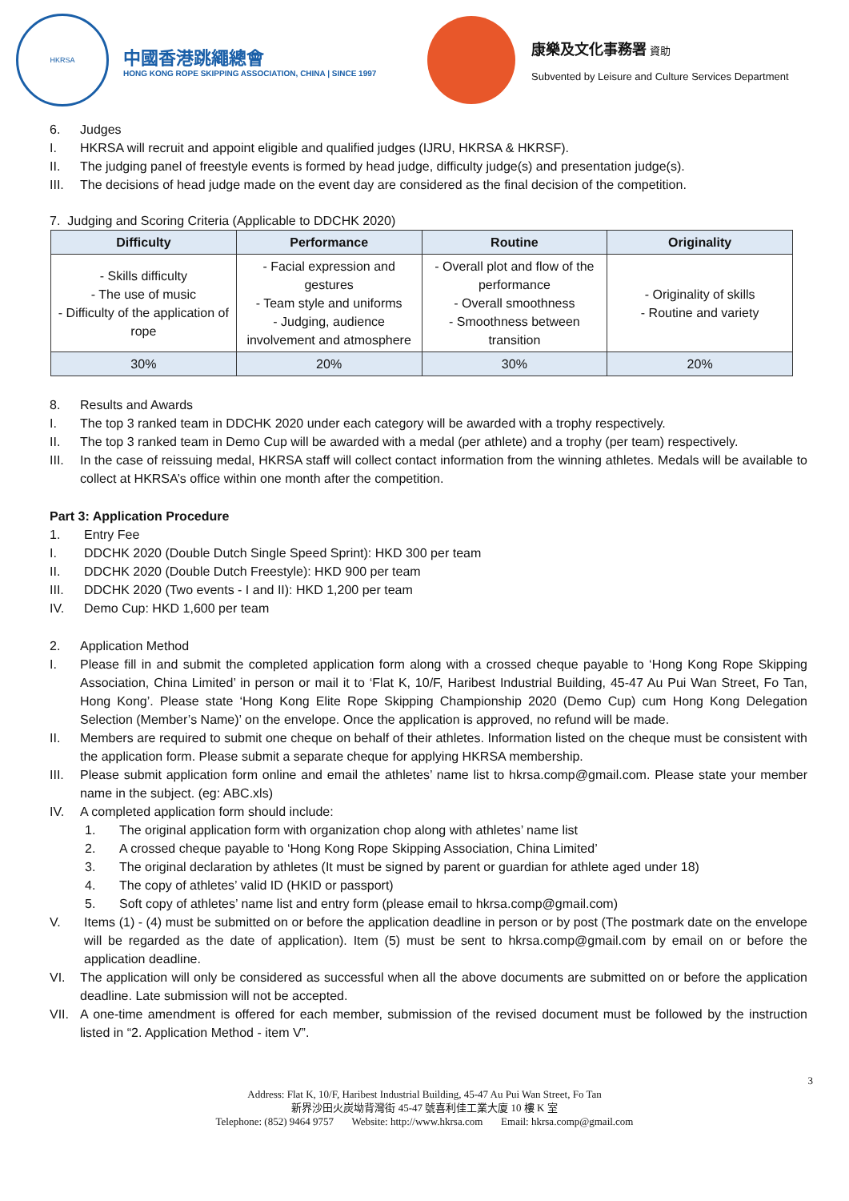HKRSA
中國香港跳繩總會
HONG KONG ROPE SKIPPING ASSOCIATION, CHINA | SINCE 1997
康樂及文化事務署 資助
Subvented by Leisure and Culture Services Department
6. Judges
I. HKRSA will recruit and appoint eligible and qualified judges (IJRU, HKRSA & HKRSF).
II. The judging panel of freestyle events is formed by head judge, difficulty judge(s) and presentation judge(s).
III. The decisions of head judge made on the event day are considered as the final decision of the competition.
7. Judging and Scoring Criteria (Applicable to DDCHK 2020)
| Difficulty | Performance | Routine | Originality |
| --- | --- | --- | --- |
| - Skills difficulty - The use of music - Difficulty of the application of rope | - Facial expression and gestures - Team style and uniforms - Judging, audience involvement and atmosphere | - Overall plot and flow of the performance - Overall smoothness - Smoothness between transition | - Originality of skills - Routine and variety |
| 30% | 20% | 30% | 20% |
8. Results and Awards
I. The top 3 ranked team in DDCHK 2020 under each category will be awarded with a trophy respectively.
II. The top 3 ranked team in Demo Cup will be awarded with a medal (per athlete) and a trophy (per team) respectively.
III. In the case of reissuing medal, HKRSA staff will collect contact information from the winning athletes. Medals will be available to collect at HKRSA’s office within one month after the competition.
Part 3: Application Procedure
1. Entry Fee
I. DDCHK 2020 (Double Dutch Single Speed Sprint): HKD 300 per team
II. DDCHK 2020 (Double Dutch Freestyle): HKD 900 per team
III. DDCHK 2020 (Two events - I and II): HKD 1,200 per team
IV. Demo Cup: HKD 1,600 per team
2. Application Method
I. Please fill in and submit the completed application form along with a crossed cheque payable to ‘Hong Kong Rope Skipping Association, China Limited’ in person or mail it to ‘Flat K, 10/F, Haribest Industrial Building, 45-47 Au Pui Wan Street, Fo Tan, Hong Kong’. Please state ‘Hong Kong Elite Rope Skipping Championship 2020 (Demo Cup) cum Hong Kong Delegation Selection (Member’s Name)’ on the envelope. Once the application is approved, no refund will be made.
II. Members are required to submit one cheque on behalf of their athletes. Information listed on the cheque must be consistent with the application form. Please submit a separate cheque for applying HKRSA membership.
III. Please submit application form online and email the athletes’ name list to hkrsa.comp@gmail.com. Please state your member name in the subject. (eg: ABC.xls)
IV. A completed application form should include:
1. The original application form with organization chop along with athletes’ name list
2. A crossed cheque payable to ‘Hong Kong Rope Skipping Association, China Limited’
3. The original declaration by athletes (It must be signed by parent or guardian for athlete aged under 18)
4. The copy of athletes’ valid ID (HKID or passport)
5. Soft copy of athletes’ name list and entry form (please email to hkrsa.comp@gmail.com)
V. Items (1) - (4) must be submitted on or before the application deadline in person or by post (The postmark date on the envelope will be regarded as the date of application). Item (5) must be sent to hkrsa.comp@gmail.com by email on or before the application deadline.
VI. The application will only be considered as successful when all the above documents are submitted on or before the application deadline. Late submission will not be accepted.
VII. A one-time amendment is offered for each member, submission of the revised document must be followed by the instruction listed in “2. Application Method - item V”.
3
Address: Flat K, 10/F, Haribest Industrial Building, 45-47 Au Pui Wan Street, Fo Tan
新界沙田火炭坳背灣街 45-47 號喜利佳工業大廈 10 樓 K 室
Telephone: (852) 9464 9757 Website: http://www.hkrsa.com Email: hkrsa.comp@gmail.com